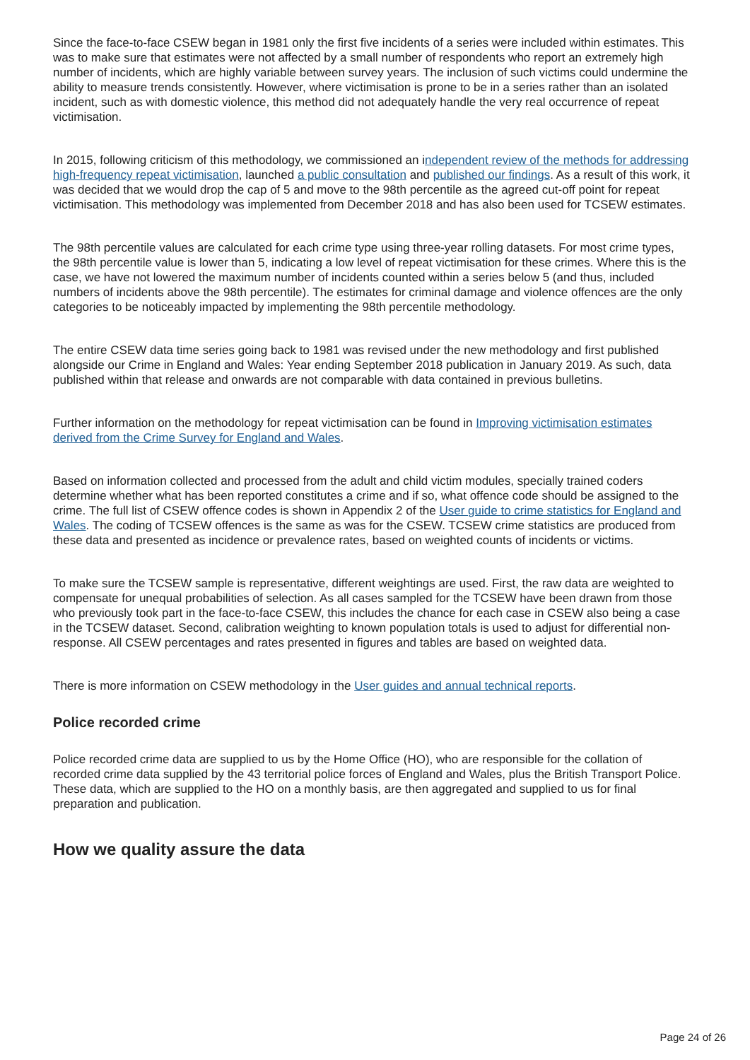Since the face-to-face CSEW began in 1981 only the first five incidents of a series were included within estimates. This was to make sure that estimates were not affected by a small number of respondents who report an extremely high number of incidents, which are highly variable between survey years. The inclusion of such victims could undermine the ability to measure trends consistently. However, where victimisation is prone to be in a series rather than an isolated incident, such as with domestic violence, this method did not adequately handle the very real occurrence of repeat victimisation.
In 2015, following criticism of this methodology, we commissioned an independent review of the methods for addressing high-frequency repeat victimisation, launched a public consultation and published our findings. As a result of this work, it was decided that we would drop the cap of 5 and move to the 98th percentile as the agreed cut-off point for repeat victimisation. This methodology was implemented from December 2018 and has also been used for TCSEW estimates.
The 98th percentile values are calculated for each crime type using three-year rolling datasets. For most crime types, the 98th percentile value is lower than 5, indicating a low level of repeat victimisation for these crimes. Where this is the case, we have not lowered the maximum number of incidents counted within a series below 5 (and thus, included numbers of incidents above the 98th percentile). The estimates for criminal damage and violence offences are the only categories to be noticeably impacted by implementing the 98th percentile methodology.
The entire CSEW data time series going back to 1981 was revised under the new methodology and first published alongside our Crime in England and Wales: Year ending September 2018 publication in January 2019. As such, data published within that release and onwards are not comparable with data contained in previous bulletins.
Further information on the methodology for repeat victimisation can be found in Improving victimisation estimates derived from the Crime Survey for England and Wales.
Based on information collected and processed from the adult and child victim modules, specially trained coders determine whether what has been reported constitutes a crime and if so, what offence code should be assigned to the crime. The full list of CSEW offence codes is shown in Appendix 2 of the User guide to crime statistics for England and Wales. The coding of TCSEW offences is the same as was for the CSEW. TCSEW crime statistics are produced from these data and presented as incidence or prevalence rates, based on weighted counts of incidents or victims.
To make sure the TCSEW sample is representative, different weightings are used. First, the raw data are weighted to compensate for unequal probabilities of selection. As all cases sampled for the TCSEW have been drawn from those who previously took part in the face-to-face CSEW, this includes the chance for each case in CSEW also being a case in the TCSEW dataset. Second, calibration weighting to known population totals is used to adjust for differential non-response. All CSEW percentages and rates presented in figures and tables are based on weighted data.
There is more information on CSEW methodology in the User guides and annual technical reports.
Police recorded crime
Police recorded crime data are supplied to us by the Home Office (HO), who are responsible for the collation of recorded crime data supplied by the 43 territorial police forces of England and Wales, plus the British Transport Police. These data, which are supplied to the HO on a monthly basis, are then aggregated and supplied to us for final preparation and publication.
How we quality assure the data
Page 24 of 26